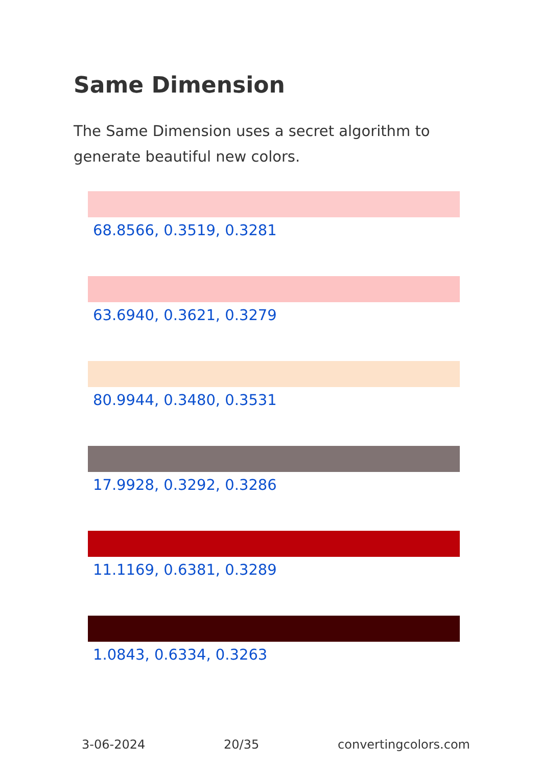Same Dimension
The Same Dimension uses a secret algorithm to generate beautiful new colors.
68.8566, 0.3519, 0.3281
63.6940, 0.3621, 0.3279
80.9944, 0.3480, 0.3531
17.9928, 0.3292, 0.3286
11.1169, 0.6381, 0.3289
1.0843, 0.6334, 0.3263
3-06-2024 20/35 convertingcolors.com